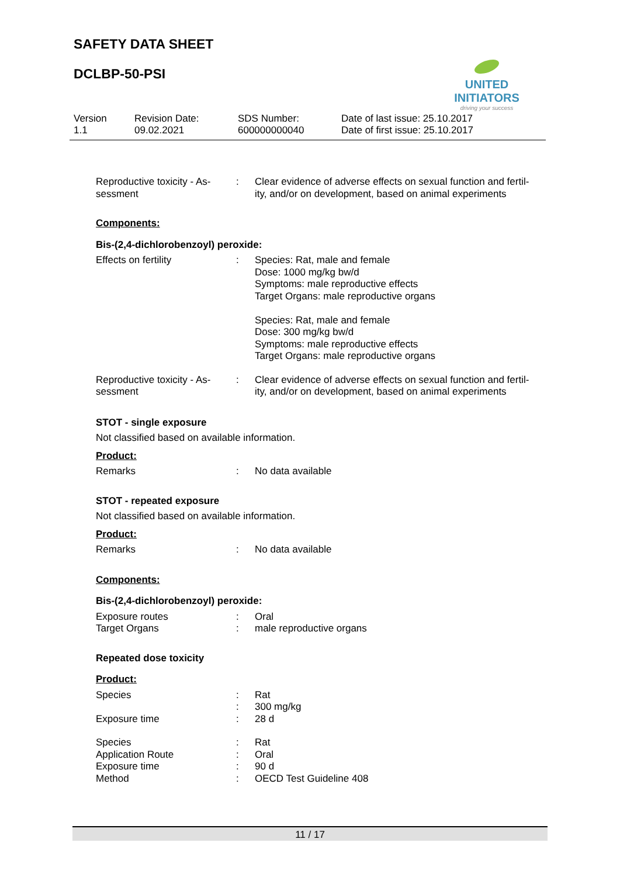SAFETY DATA SHEET
DCLBP-50-PSI
UNITED INITIATORS
driving your success
Version
1.1
Revision Date:
09.02.2021
SDS Number:
600000000040
Date of last issue: 25.10.2017
Date of first issue: 25.10.2017
Reproductive toxicity - As-
sessment
: Clear evidence of adverse effects on sexual function and fertil-
ity, and/or on development, based on animal experiments
Components:
Bis-(2,4-dichlorobenzoyl) peroxide:
Effects on fertility : Species: Rat, male and female
Dose: 1000 mg/kg bw/d
Symptoms: male reproductive effects
Target Organs: male reproductive organs
Species: Rat, male and female
Dose: 300 mg/kg bw/d
Symptoms: male reproductive effects
Target Organs: male reproductive organs
Reproductive toxicity - As-
sessment
: Clear evidence of adverse effects on sexual function and fertil-
ity, and/or on development, based on animal experiments
STOT - single exposure
Not classified based on available information.
Product:
Remarks : No data available
STOT - repeated exposure
Not classified based on available information.
Product:
Remarks : No data available
Components:
Bis-(2,4-dichlorobenzoyl) peroxide:
Exposure routes
Target Organs
:
:
Oral
male reproductive organs
Repeated dose toxicity
Product:
Species
Exposure time
:
:
:
Rat
300 mg/kg
28 d
Species
Application Route
Exposure time
Method
:
:
:
:
Rat
Oral
90 d
OECD Test Guideline 408
11 / 17